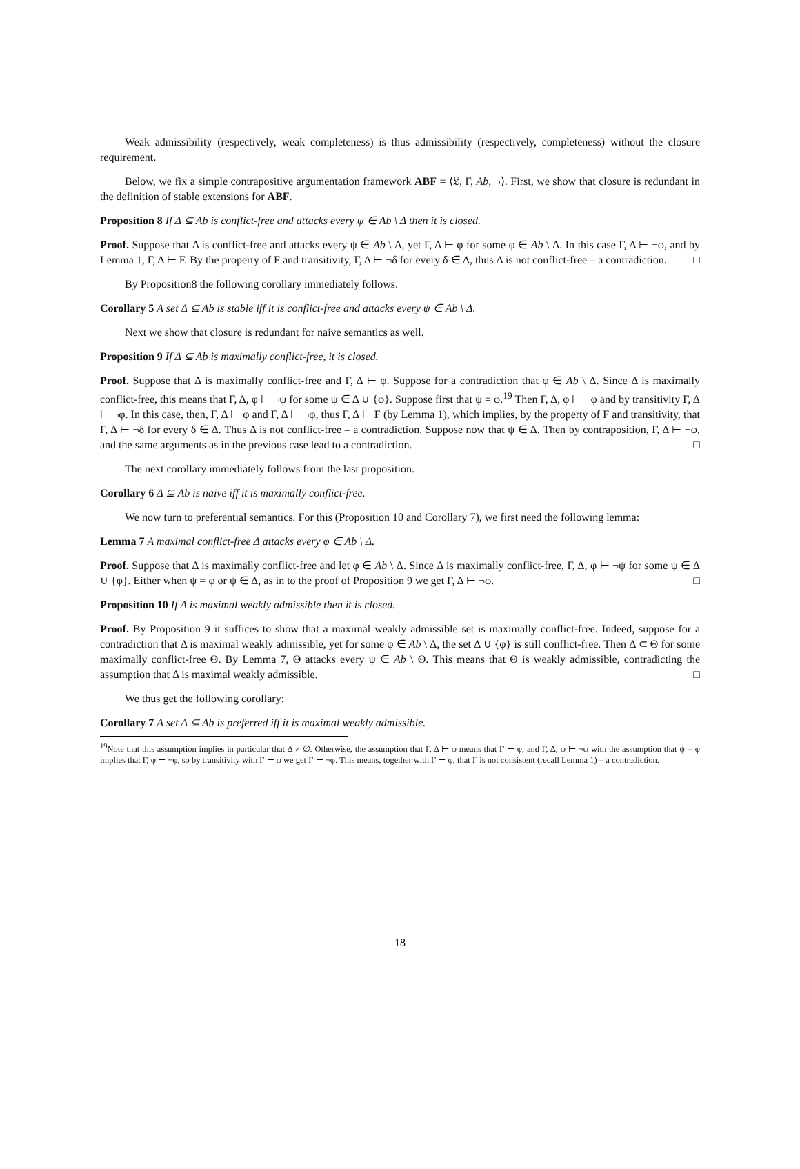Weak admissibility (respectively, weak completeness) is thus admissibility (respectively, completeness) without the closure requirement.
Below, we fix a simple contrapositive argumentation framework ABF = ⟨𝔏, Γ, Ab, ¬⟩. First, we show that closure is redundant in the definition of stable extensions for ABF.
Proposition 8 If Δ ⊆ Ab is conflict-free and attacks every ψ ∈ Ab \ Δ then it is closed.
Proof. Suppose that Δ is conflict-free and attacks every ψ ∈ Ab \ Δ, yet Γ, Δ ⊢ φ for some φ ∈ Ab \ Δ. In this case Γ, Δ ⊢ ¬φ, and by Lemma 1, Γ, Δ ⊢ F. By the property of F and transitivity, Γ, Δ ⊢ ¬δ for every δ ∈ Δ, thus Δ is not conflict-free – a contradiction. □
By Proposition8 the following corollary immediately follows.
Corollary 5 A set Δ ⊆ Ab is stable iff it is conflict-free and attacks every ψ ∈ Ab \ Δ.
Next we show that closure is redundant for naive semantics as well.
Proposition 9 If Δ ⊆ Ab is maximally conflict-free, it is closed.
Proof. Suppose that Δ is maximally conflict-free and Γ, Δ ⊢ φ. Suppose for a contradiction that φ ∈ Ab \ Δ. Since Δ is maximally conflict-free, this means that Γ, Δ, φ ⊢ ¬ψ for some ψ ∈ Δ ∪ {φ}. Suppose first that ψ = φ.<sup>19</sup> Then Γ, Δ, φ ⊢ ¬φ and by transitivity Γ, Δ ⊢ ¬φ. In this case, then, Γ, Δ ⊢ φ and Γ, Δ ⊢ ¬φ, thus Γ, Δ ⊢ F (by Lemma 1), which implies, by the property of F and transitivity, that Γ, Δ ⊢ ¬δ for every δ ∈ Δ. Thus Δ is not conflict-free – a contradiction. Suppose now that ψ ∈ Δ. Then by contraposition, Γ, Δ ⊢ ¬φ, and the same arguments as in the previous case lead to a contradiction. □
The next corollary immediately follows from the last proposition.
Corollary 6 Δ ⊆ Ab is naive iff it is maximally conflict-free.
We now turn to preferential semantics. For this (Proposition 10 and Corollary 7), we first need the following lemma:
Lemma 7 A maximal conflict-free Δ attacks every φ ∈ Ab \ Δ.
Proof. Suppose that Δ is maximally conflict-free and let φ ∈ Ab \ Δ. Since Δ is maximally conflict-free, Γ, Δ, φ ⊢ ¬ψ for some ψ ∈ Δ ∪ {φ}. Either when ψ = φ or ψ ∈ Δ, as in to the proof of Proposition 9 we get Γ, Δ ⊢ ¬φ. □
Proposition 10 If Δ is maximal weakly admissible then it is closed.
Proof. By Proposition 9 it suffices to show that a maximal weakly admissible set is maximally conflict-free. Indeed, suppose for a contradiction that Δ is maximal weakly admissible, yet for some φ ∈ Ab \ Δ, the set Δ ∪ {φ} is still conflict-free. Then Δ ⊂ Θ for some maximally conflict-free Θ. By Lemma 7, Θ attacks every ψ ∈ Ab \ Θ. This means that Θ is weakly admissible, contradicting the assumption that Δ is maximal weakly admissible. □
We thus get the following corollary:
Corollary 7 A set Δ ⊆ Ab is preferred iff it is maximal weakly admissible.
<sup>19</sup> Note that this assumption implies in particular that Δ ≠ ∅. Otherwise, the assumption that Γ, Δ ⊢ φ means that Γ ⊢ φ, and Γ, Δ, φ ⊢ ¬ψ with the assumption that ψ = φ implies that Γ, φ ⊢ ¬φ, so by transitivity with Γ ⊢ φ we get Γ ⊢ ¬φ. This means, together with Γ ⊢ φ, that Γ is not consistent (recall Lemma 1) – a contradiction.
18